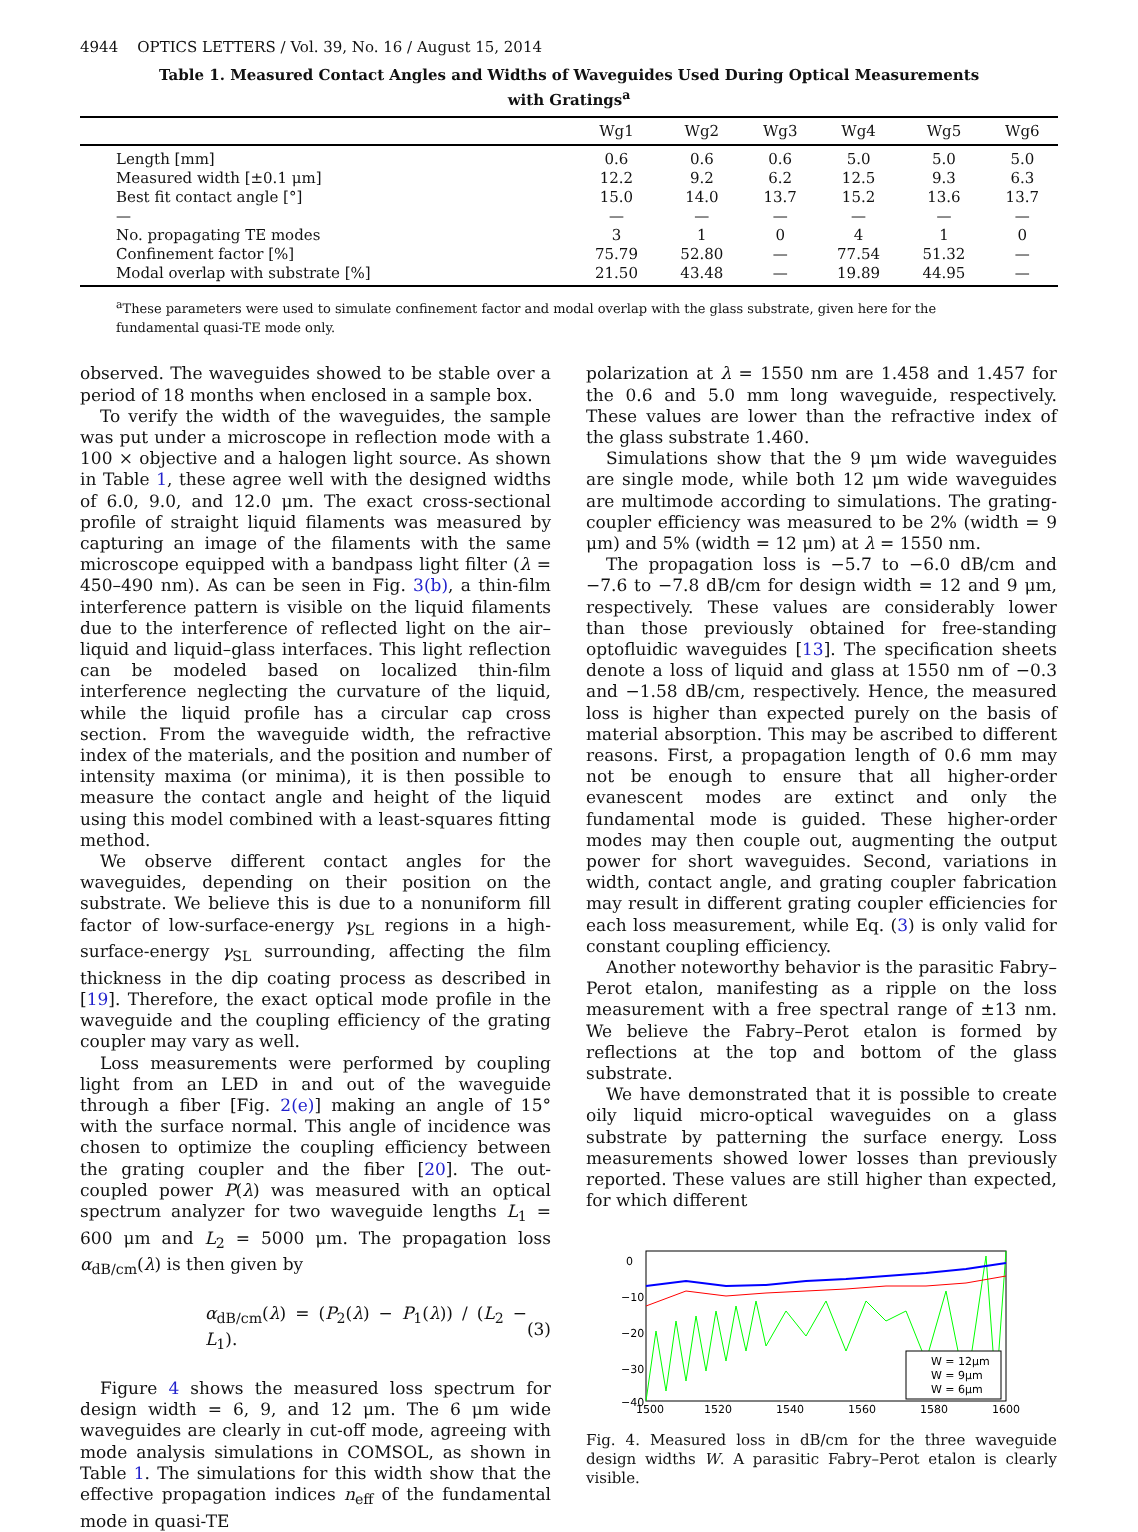4944 OPTICS LETTERS / Vol. 39, No. 16 / August 15, 2014
Table 1. Measured Contact Angles and Widths of Waveguides Used During Optical Measurements
with Gratings<sup>a</sup>
| | Wg1 | Wg2 | Wg3 | Wg4 | Wg5 | Wg6 |
| --- | --- | --- | --- | --- | --- | --- |
| Length [mm] | 0.6 | 0.6 | 0.6 | 5.0 | 5.0 | 5.0 |
| Measured width [±0.1 μm] | 12.2 | 9.2 | 6.2 | 12.5 | 9.3 | 6.3 |
| Best fit contact angle [°] | 15.0 | 14.0 | 13.7 | 15.2 | 13.6 | 13.7 |
| — | — | — | — | — | — | — |
| No. propagating TE modes | 3 | 1 | 0 | 4 | 1 | 0 |
| Confinement factor [%] | 75.79 | 52.80 | — | 77.54 | 51.32 | — |
| Modal overlap with substrate [%] | 21.50 | 43.48 | — | 19.89 | 44.95 | — |
<sup>a</sup> These parameters were used to simulate confinement factor and modal overlap with the glass substrate, given here for the fundamental quasi-TE mode only.
observed. The waveguides showed to be stable over a period of 18 months when enclosed in a sample box.
To verify the width of the waveguides, the sample was put under a microscope in reflection mode with a 100 × objective and a halogen light source. As shown in Table 1, these agree well with the designed widths of 6.0, 9.0, and 12.0 μm. The exact cross-sectional profile of straight liquid filaments was measured by capturing an image of the filaments with the same microscope equipped with a bandpass light filter (λ = 450–490 nm). As can be seen in Fig. 3(b), a thin-film interference pattern is visible on the liquid filaments due to the interference of reflected light on the air–liquid and liquid–glass interfaces. This light reflection can be modeled based on localized thin-film interference neglecting the curvature of the liquid, while the liquid profile has a circular cap cross section. From the waveguide width, the refractive index of the materials, and the position and number of intensity maxima (or minima), it is then possible to measure the contact angle and height of the liquid using this model combined with a least-squares fitting method.
We observe different contact angles for the waveguides, depending on their position on the substrate. We believe this is due to a nonuniform fill factor of low-surface-energy γ<sub>SL</sub> regions in a high-surface-energy γ<sub>SL</sub> surrounding, affecting the film thickness in the dip coating process as described in [19]. Therefore, the exact optical mode profile in the waveguide and the coupling efficiency of the grating coupler may vary as well.
Loss measurements were performed by coupling light from an LED in and out of the waveguide through a fiber [Fig. 2(e)] making an angle of 15° with the surface normal. This angle of incidence was chosen to optimize the coupling efficiency between the grating coupler and the fiber [20]. The out-coupled power P(λ) was measured with an optical spectrum analyzer for two waveguide lengths L<sub>1</sub> = 600 μm and L<sub>2</sub> = 5000 μm. The propagation loss α<sub>dB/cm</sub>(λ) is then given by
α<sub>dB/cm</sub>(λ) = (P<sub>2</sub>(λ) − P<sub>1</sub>(λ)) / (L<sub>2</sub> − L<sub>1</sub>). (3)
Figure 4 shows the measured loss spectrum for design width = 6, 9, and 12 μm. The 6 μm wide waveguides are clearly in cut-off mode, agreeing with mode analysis simulations in COMSOL, as shown in Table 1. The simulations for this width show that the effective propagation indices n<sub>eff</sub> of the fundamental mode in quasi-TE
polarization at λ = 1550 nm are 1.458 and 1.457 for the 0.6 and 5.0 mm long waveguide, respectively. These values are lower than the refractive index of the glass substrate 1.460.
Simulations show that the 9 μm wide waveguides are single mode, while both 12 μm wide waveguides are multimode according to simulations. The grating-coupler efficiency was measured to be 2% (width = 9 μm) and 5% (width = 12 μm) at λ = 1550 nm.
The propagation loss is −5.7 to −6.0 dB/cm and −7.6 to −7.8 dB/cm for design width = 12 and 9 μm, respectively. These values are considerably lower than those previously obtained for free-standing optofluidic waveguides [13]. The specification sheets denote a loss of liquid and glass at 1550 nm of −0.3 and −1.58 dB/cm, respectively. Hence, the measured loss is higher than expected purely on the basis of material absorption. This may be ascribed to different reasons. First, a propagation length of 0.6 mm may not be enough to ensure that all higher-order evanescent modes are extinct and only the fundamental mode is guided. These higher-order modes may then couple out, augmenting the output power for short waveguides. Second, variations in width, contact angle, and grating coupler fabrication may result in different grating coupler efficiencies for each loss measurement, while Eq. (3) is only valid for constant coupling efficiency.
Another noteworthy behavior is the parasitic Fabry–Perot etalon, manifesting as a ripple on the loss measurement with a free spectral range of ±13 nm. We believe the Fabry–Perot etalon is formed by reflections at the top and bottom of the glass substrate.
We have demonstrated that it is possible to create oily liquid micro-optical waveguides on a glass substrate by patterning the surface energy. Loss measurements showed lower losses than previously reported. These values are still higher than expected, for which different
0
−10
−20
−30
−40
1500
1520
1540
1560
1580
1600
W = 12μm
W = 9μm
W = 6μm
Fig. 4. Measured loss in dB/cm for the three waveguide design widths W. A parasitic Fabry–Perot etalon is clearly visible.